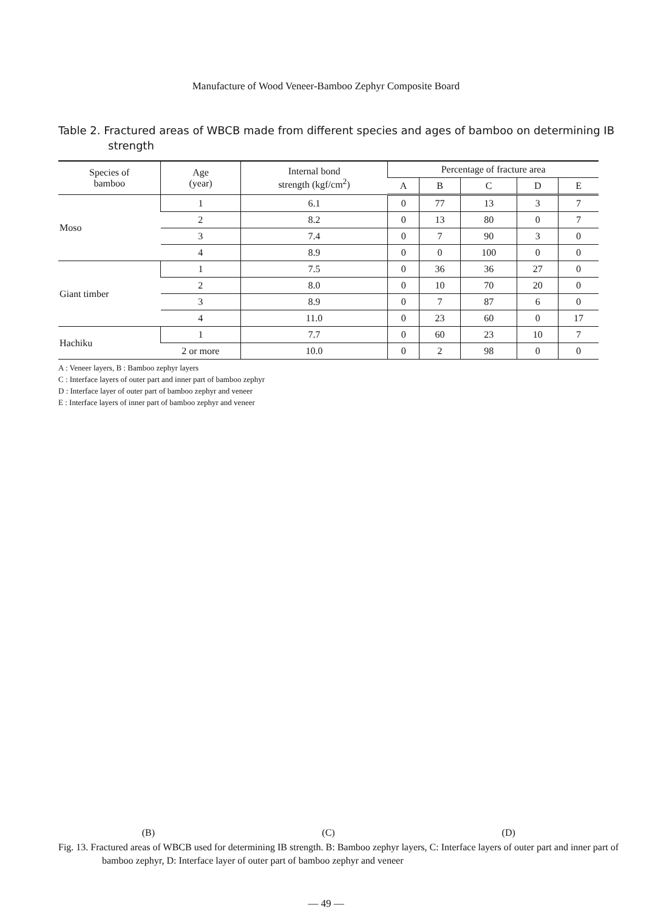Manufacture of Wood Veneer-Bamboo Zephyr Composite Board
Table 2. Fractured areas of WBCB made from different species and ages of bamboo on determining IB strength
| Species of bamboo | Age (year) | Internal bond strength (kgf/cm<sup>2</sup>) | Percentage of fracture area | | | | |
| --- | --- | --- | --- | --- | --- | --- | --- |
| | | | A | B | C | D | E |
| Moso | 1 | 6.1 | 0 | 77 | 13 | 3 | 7 |
| | 2 | 8.2 | 0 | 13 | 80 | 0 | 7 |
| | 3 | 7.4 | 0 | 7 | 90 | 3 | 0 |
| | 4 | 8.9 | 0 | 0 | 100 | 0 | 0 |
| Giant timber | 1 | 7.5 | 0 | 36 | 36 | 27 | 0 |
| | 2 | 8.0 | 0 | 10 | 70 | 20 | 0 |
| | 3 | 8.9 | 0 | 7 | 87 | 6 | 0 |
| | 4 | 11.0 | 0 | 23 | 60 | 0 | 17 |
| Hachiku | 1 | 7.7 | 0 | 60 | 23 | 10 | 7 |
| | 2 or more | 10.0 | 0 | 2 | 98 | 0 | 0 |
A : Veneer layers, B : Bamboo zephyr layers
C : Interface layers of outer part and inner part of bamboo zephyr
D : Interface layer of outer part of bamboo zephyr and veneer
E : Interface layers of inner part of bamboo zephyr and veneer
(B) (C) (D)
Fig. 13. Fractured areas of WBCB used for determining IB strength. B: Bamboo zephyr layers, C: Interface layers of outer part and inner part of bamboo zephyr, D: Interface layer of outer part of bamboo zephyr and veneer
— 49 —